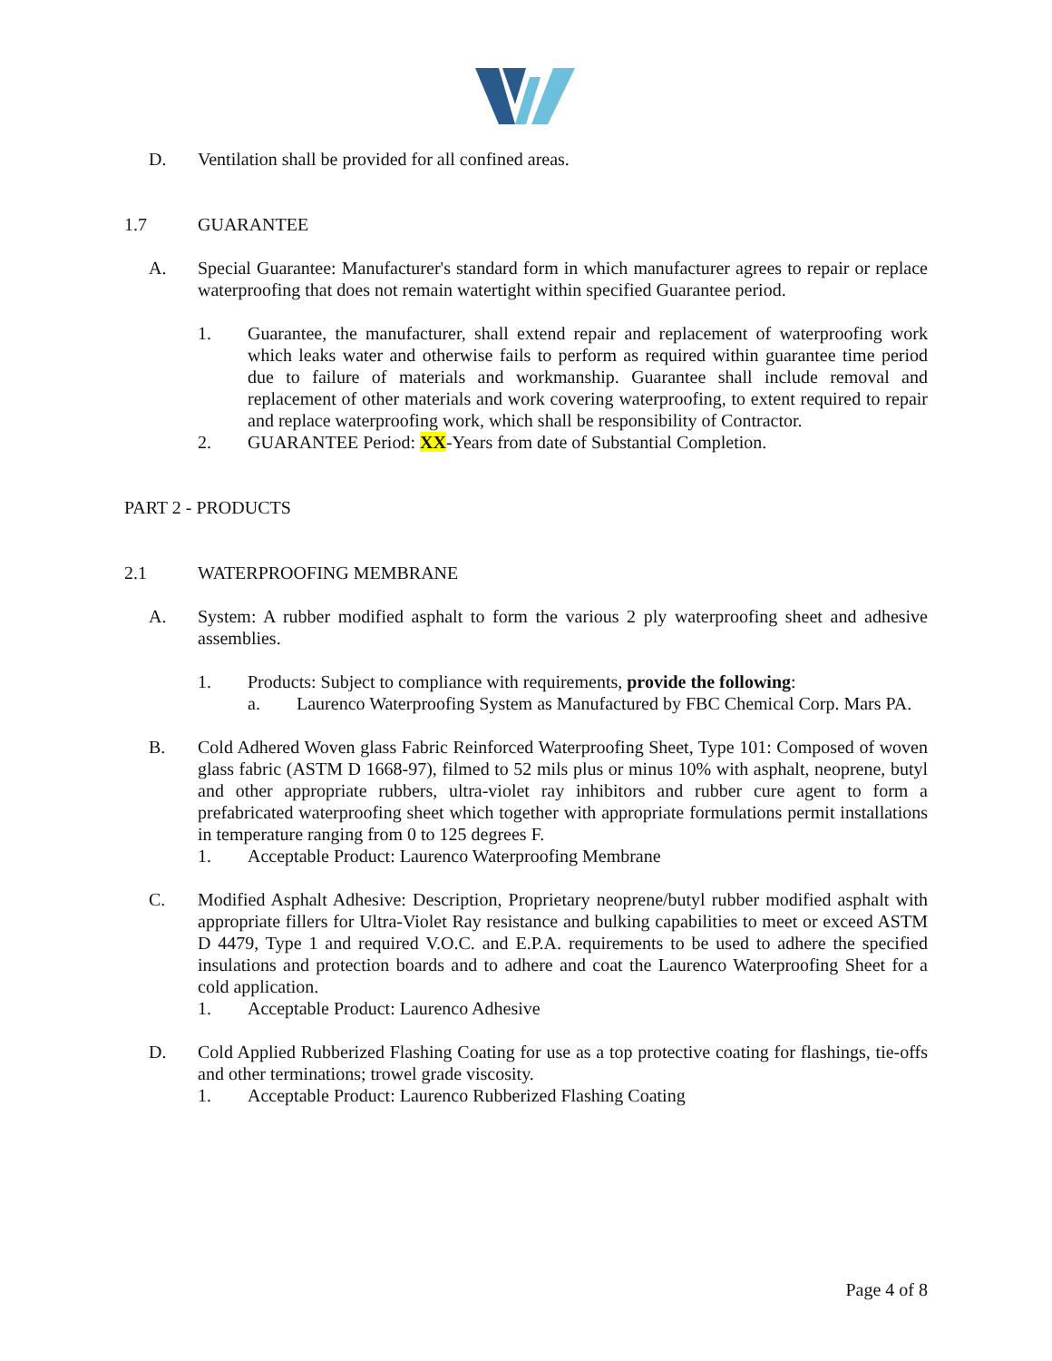D. Ventilation shall be provided for all confined areas.
1.7 GUARANTEE
A. Special Guarantee: Manufacturer's standard form in which manufacturer agrees to repair or replace waterproofing that does not remain watertight within specified Guarantee period.
1. Guarantee, the manufacturer, shall extend repair and replacement of waterproofing work which leaks water and otherwise fails to perform as required within guarantee time period due to failure of materials and workmanship. Guarantee shall include removal and replacement of other materials and work covering waterproofing, to extent required to repair and replace waterproofing work, which shall be responsibility of Contractor.
2. GUARANTEE Period: XX-Years from date of Substantial Completion.
PART 2 - PRODUCTS
2.1 WATERPROOFING MEMBRANE
A. System: A rubber modified asphalt to form the various 2 ply waterproofing sheet and adhesive assemblies.
1. Products: Subject to compliance with requirements, provide the following:
a. Laurenco Waterproofing System as Manufactured by FBC Chemical Corp. Mars PA.
B. Cold Adhered Woven glass Fabric Reinforced Waterproofing Sheet, Type 101: Composed of woven glass fabric (ASTM D 1668-97), filmed to 52 mils plus or minus 10% with asphalt, neoprene, butyl and other appropriate rubbers, ultra-violet ray inhibitors and rubber cure agent to form a prefabricated waterproofing sheet which together with appropriate formulations permit installations in temperature ranging from 0 to 125 degrees F.
1. Acceptable Product: Laurenco Waterproofing Membrane
C. Modified Asphalt Adhesive: Description, Proprietary neoprene/butyl rubber modified asphalt with appropriate fillers for Ultra-Violet Ray resistance and bulking capabilities to meet or exceed ASTM D 4479, Type 1 and required V.O.C. and E.P.A. requirements to be used to adhere the specified insulations and protection boards and to adhere and coat the Laurenco Waterproofing Sheet for a cold application.
1. Acceptable Product: Laurenco Adhesive
D. Cold Applied Rubberized Flashing Coating for use as a top protective coating for flashings, tie-offs and other terminations; trowel grade viscosity.
1. Acceptable Product: Laurenco Rubberized Flashing Coating
Page 4 of 8